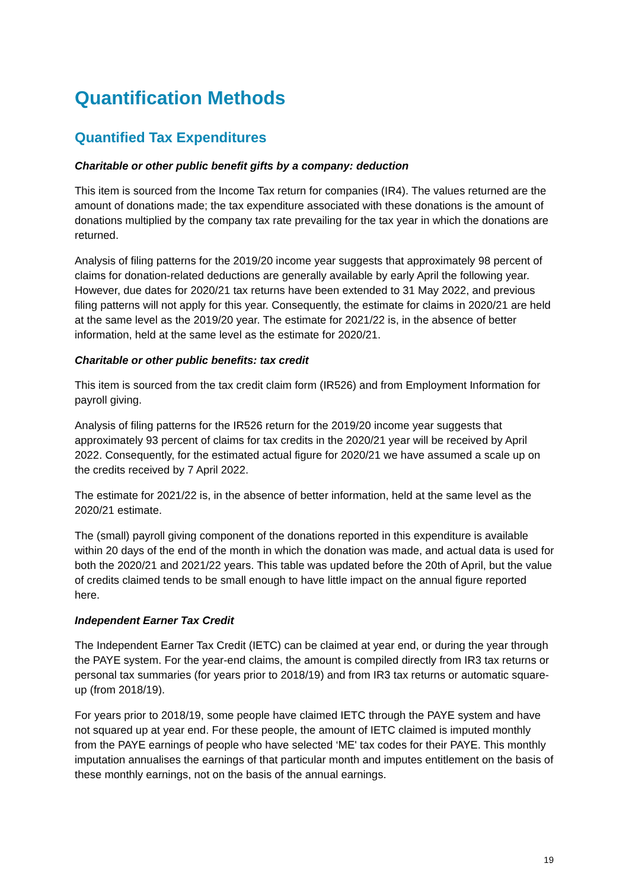Quantification Methods
Quantified Tax Expenditures
Charitable or other public benefit gifts by a company: deduction
This item is sourced from the Income Tax return for companies (IR4). The values returned are the amount of donations made; the tax expenditure associated with these donations is the amount of donations multiplied by the company tax rate prevailing for the tax year in which the donations are returned.
Analysis of filing patterns for the 2019/20 income year suggests that approximately 98 percent of claims for donation-related deductions are generally available by early April the following year. However, due dates for 2020/21 tax returns have been extended to 31 May 2022, and previous filing patterns will not apply for this year. Consequently, the estimate for claims in 2020/21 are held at the same level as the 2019/20 year. The estimate for 2021/22 is, in the absence of better information, held at the same level as the estimate for 2020/21.
Charitable or other public benefits: tax credit
This item is sourced from the tax credit claim form (IR526) and from Employment Information for payroll giving.
Analysis of filing patterns for the IR526 return for the 2019/20 income year suggests that approximately 93 percent of claims for tax credits in the 2020/21 year will be received by April 2022. Consequently, for the estimated actual figure for 2020/21 we have assumed a scale up on the credits received by 7 April 2022.
The estimate for 2021/22 is, in the absence of better information, held at the same level as the 2020/21 estimate.
The (small) payroll giving component of the donations reported in this expenditure is available within 20 days of the end of the month in which the donation was made, and actual data is used for both the 2020/21 and 2021/22 years. This table was updated before the 20th of April, but the value of credits claimed tends to be small enough to have little impact on the annual figure reported here.
Independent Earner Tax Credit
The Independent Earner Tax Credit (IETC) can be claimed at year end, or during the year through the PAYE system. For the year-end claims, the amount is compiled directly from IR3 tax returns or personal tax summaries (for years prior to 2018/19) and from IR3 tax returns or automatic square-up (from 2018/19).
For years prior to 2018/19, some people have claimed IETC through the PAYE system and have not squared up at year end. For these people, the amount of IETC claimed is imputed monthly from the PAYE earnings of people who have selected ‘ME' tax codes for their PAYE. This monthly imputation annualises the earnings of that particular month and imputes entitlement on the basis of these monthly earnings, not on the basis of the annual earnings.
19